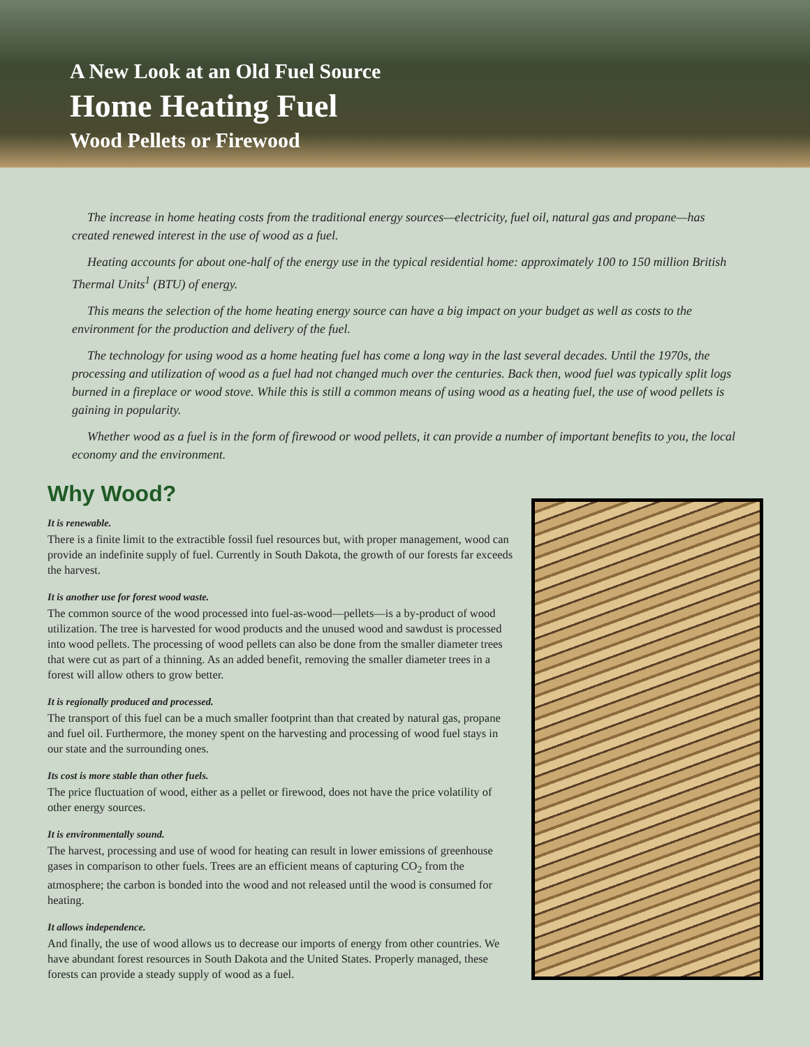A New Look at an Old Fuel Source
Home Heating Fuel
Wood Pellets or Firewood
The increase in home heating costs from the traditional energy sources—electricity, fuel oil, natural gas and propane—has created renewed interest in the use of wood as a fuel.
Heating accounts for about one-half of the energy use in the typical residential home: approximately 100 to 150 million British Thermal Units<sup>1</sup> (BTU) of energy.
This means the selection of the home heating energy source can have a big impact on your budget as well as costs to the environment for the production and delivery of the fuel.
The technology for using wood as a home heating fuel has come a long way in the last several decades. Until the 1970s, the processing and utilization of wood as a fuel had not changed much over the centuries. Back then, wood fuel was typically split logs burned in a fireplace or wood stove. While this is still a common means of using wood as a heating fuel, the use of wood pellets is gaining in popularity.
Whether wood as a fuel is in the form of firewood or wood pellets, it can provide a number of important benefits to you, the local economy and the environment.
Why Wood?
It is renewable.
There is a finite limit to the extractible fossil fuel resources but, with proper management, wood can provide an indefinite supply of fuel. Currently in South Dakota, the growth of our forests far exceeds the harvest.
It is another use for forest wood waste.
The common source of the wood processed into fuel-as-wood—pellets—is a by-product of wood utilization. The tree is harvested for wood products and the unused wood and sawdust is processed into wood pellets. The processing of wood pellets can also be done from the smaller diameter trees that were cut as part of a thinning. As an added benefit, removing the smaller diameter trees in a forest will allow others to grow better.
It is regionally produced and processed.
The transport of this fuel can be a much smaller footprint than that created by natural gas, propane and fuel oil. Furthermore, the money spent on the harvesting and processing of wood fuel stays in our state and the surrounding ones.
Its cost is more stable than other fuels.
The price fluctuation of wood, either as a pellet or firewood, does not have the price volatility of other energy sources.
It is environmentally sound.
The harvest, processing and use of wood for heating can result in lower emissions of greenhouse gases in comparison to other fuels. Trees are an efficient means of capturing CO<sub>2</sub> from the atmosphere; the carbon is bonded into the wood and not released until the wood is consumed for heating.
It allows independence.
And finally, the use of wood allows us to decrease our imports of energy from other countries. We have abundant forest resources in South Dakota and the United States. Properly managed, these forests can provide a steady supply of wood as a fuel.